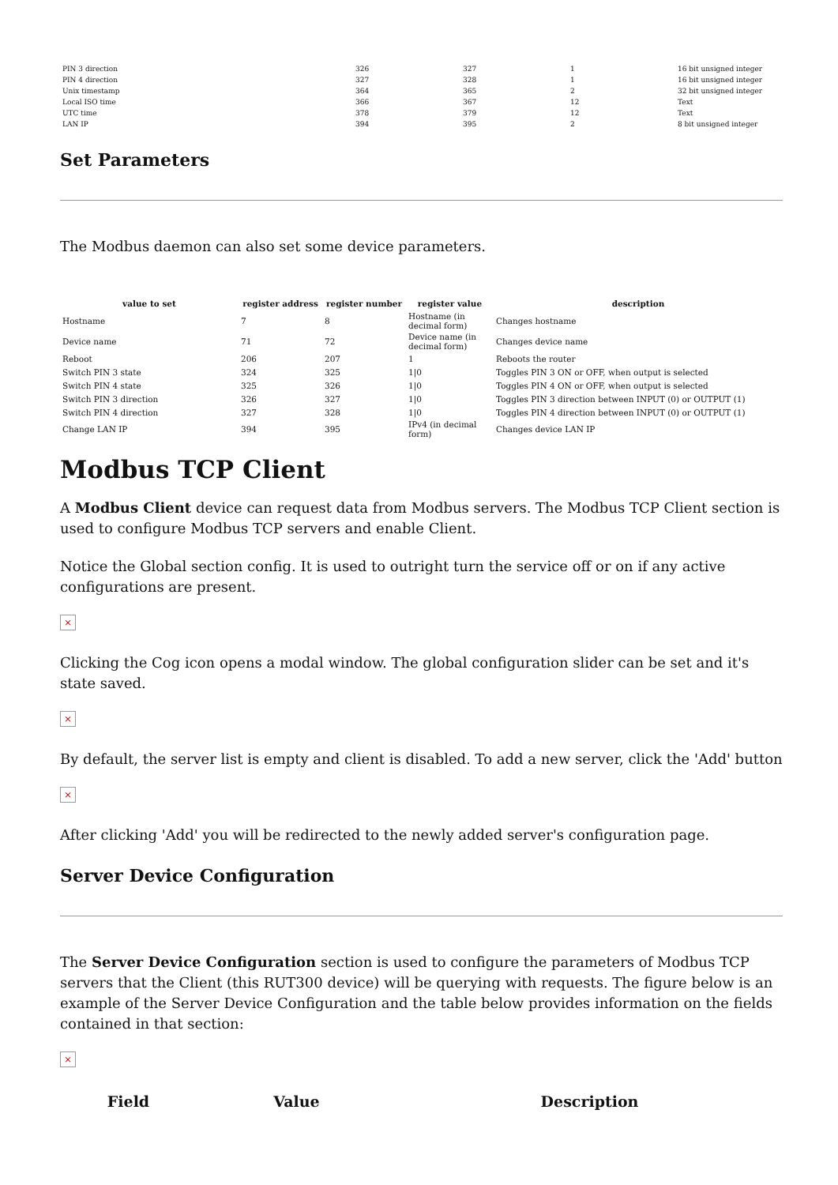| PIN 3 direction | 326 | 327 | 1 | 16 bit unsigned integer |
| PIN 4 direction | 327 | 328 | 1 | 16 bit unsigned integer |
| Unix timestamp | 364 | 365 | 2 | 32 bit unsigned integer |
| Local ISO time | 366 | 367 | 12 | Text |
| UTC time | 378 | 379 | 12 | Text |
| LAN IP | 394 | 395 | 2 | 8 bit unsigned integer |
Set Parameters
The Modbus daemon can also set some device parameters.
| value to set | register address | register number | register value | description |
| --- | --- | --- | --- | --- |
| Hostname | 7 | 8 | Hostname (in decimal form) | Changes hostname |
| Device name | 71 | 72 | Device name (in decimal form) | Changes device name |
| Reboot | 206 | 207 | 1 | Reboots the router |
| Switch PIN 3 state | 324 | 325 | 1/0 | Toggles PIN 3 ON or OFF, when output is selected |
| Switch PIN 4 state | 325 | 326 | 1/0 | Toggles PIN 4 ON or OFF, when output is selected |
| Switch PIN 3 direction | 326 | 327 | 1/0 | Toggles PIN 3 direction between INPUT (0) or OUTPUT (1) |
| Switch PIN 4 direction | 327 | 328 | 1/0 | Toggles PIN 4 direction between INPUT (0) or OUTPUT (1) |
| Change LAN IP | 394 | 395 | IPv4 (in decimal form) | Changes device LAN IP |
Modbus TCP Client
A Modbus Client device can request data from Modbus servers. The Modbus TCP Client section is used to configure Modbus TCP servers and enable Client.
Notice the Global section config. It is used to outright turn the service off or on if any active configurations are present.
×
Clicking the Cog icon opens a modal window. The global configuration slider can be set and it's state saved.
×
By default, the server list is empty and client is disabled. To add a new server, click the 'Add' button
×
After clicking 'Add' you will be redirected to the newly added server's configuration page.
Server Device Configuration
The Server Device Configuration section is used to configure the parameters of Modbus TCP servers that the Client (this RUT300 device) will be querying with requests. The figure below is an example of the Server Device Configuration and the table below provides information on the fields contained in that section:
×
| Field | Value | Description |
| --- | --- | --- |